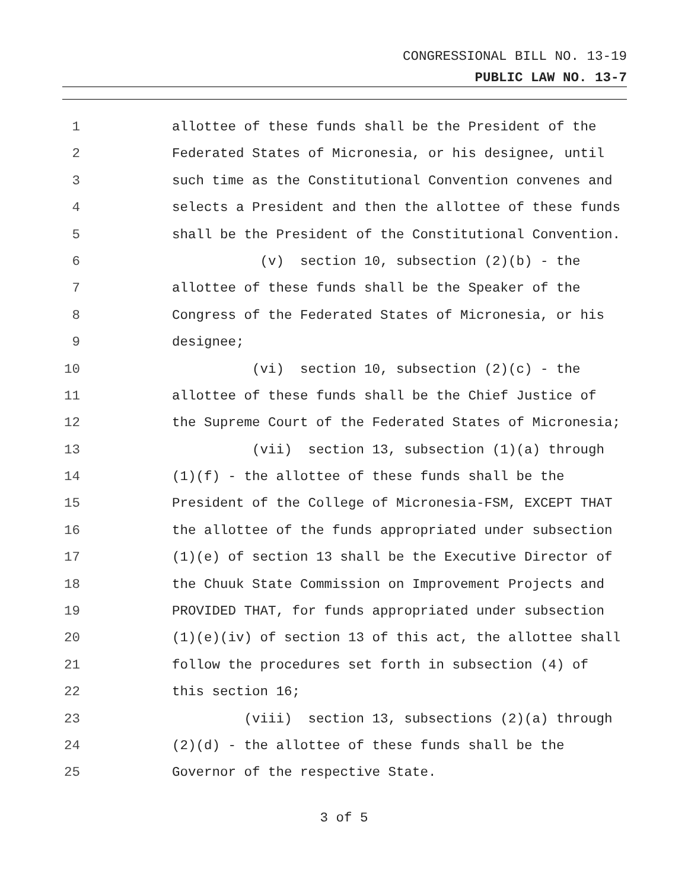CONGRESSIONAL BILL NO. 13-19
PUBLIC LAW NO. 13-7
1 allottee of these funds shall be the President of the
2 Federated States of Micronesia, or his designee, until
3 such time as the Constitutional Convention convenes and
4 selects a President and then the allottee of these funds
5 shall be the President of the Constitutional Convention.
6 (v) section 10, subsection (2)(b) - the
7 allottee of these funds shall be the Speaker of the
8 Congress of the Federated States of Micronesia, or his
9 designee;
10 (vi) section 10, subsection (2)(c) - the
11 allottee of these funds shall be the Chief Justice of
12 the Supreme Court of the Federated States of Micronesia;
13 (vii) section 13, subsection (1)(a) through
14 (1)(f) - the allottee of these funds shall be the
15 President of the College of Micronesia-FSM, EXCEPT THAT
16 the allottee of the funds appropriated under subsection
17 (1)(e) of section 13 shall be the Executive Director of
18 the Chuuk State Commission on Improvement Projects and
19 PROVIDED THAT, for funds appropriated under subsection
20 (1)(e)(iv) of section 13 of this act, the allottee shall
21 follow the procedures set forth in subsection (4) of
22 this section 16;
23 (viii) section 13, subsections (2)(a) through
24 (2)(d) - the allottee of these funds shall be the
25 Governor of the respective State.
3 of 5